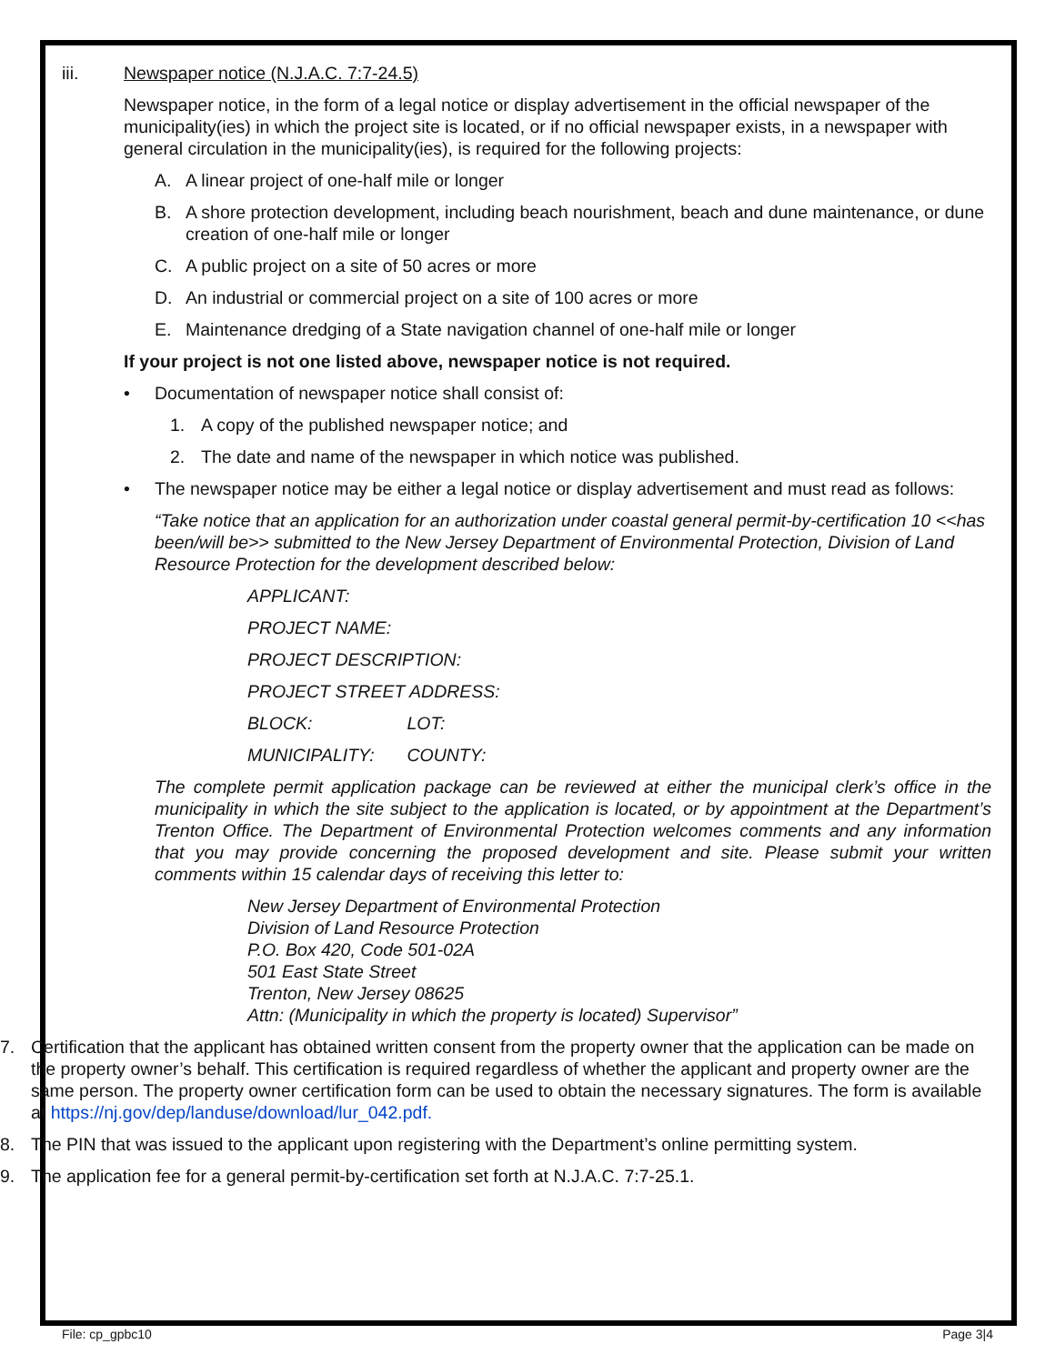iii. Newspaper notice (N.J.A.C. 7:7-24.5)
Newspaper notice, in the form of a legal notice or display advertisement in the official newspaper of the municipality(ies) in which the project site is located, or if no official newspaper exists, in a newspaper with general circulation in the municipality(ies), is required for the following projects:
A. A linear project of one-half mile or longer
B. A shore protection development, including beach nourishment, beach and dune maintenance, or dune creation of one-half mile or longer
C. A public project on a site of 50 acres or more
D. An industrial or commercial project on a site of 100 acres or more
E. Maintenance dredging of a State navigation channel of one-half mile or longer
If your project is not one listed above, newspaper notice is not required.
• Documentation of newspaper notice shall consist of:
1. A copy of the published newspaper notice; and
2. The date and name of the newspaper in which notice was published.
• The newspaper notice may be either a legal notice or display advertisement and must read as follows:
“Take notice that an application for an authorization under coastal general permit-by-certification 10 <<has been/will be>> submitted to the New Jersey Department of Environmental Protection, Division of Land Resource Protection for the development described below:
APPLICANT:
PROJECT NAME:
PROJECT DESCRIPTION:
PROJECT STREET ADDRESS:
BLOCK: LOT:
MUNICIPALITY: COUNTY:
The complete permit application package can be reviewed at either the municipal clerk’s office in the municipality in which the site subject to the application is located, or by appointment at the Department’s Trenton Office. The Department of Environmental Protection welcomes comments and any information that you may provide concerning the proposed development and site. Please submit your written comments within 15 calendar days of receiving this letter to:
New Jersey Department of Environmental Protection
Division of Land Resource Protection
P.O. Box 420, Code 501-02A
501 East State Street
Trenton, New Jersey 08625
Attn: (Municipality in which the property is located) Supervisor”
7. Certification that the applicant has obtained written consent from the property owner that the application can be made on the property owner’s behalf. This certification is required regardless of whether the applicant and property owner are the same person. The property owner certification form can be used to obtain the necessary signatures. The form is available at https://nj.gov/dep/landuse/download/lur_042.pdf.
8. The PIN that was issued to the applicant upon registering with the Department’s online permitting system.
9. The application fee for a general permit-by-certification set forth at N.J.A.C. 7:7-25.1.
File: cp_gpbc10 Page 3|4